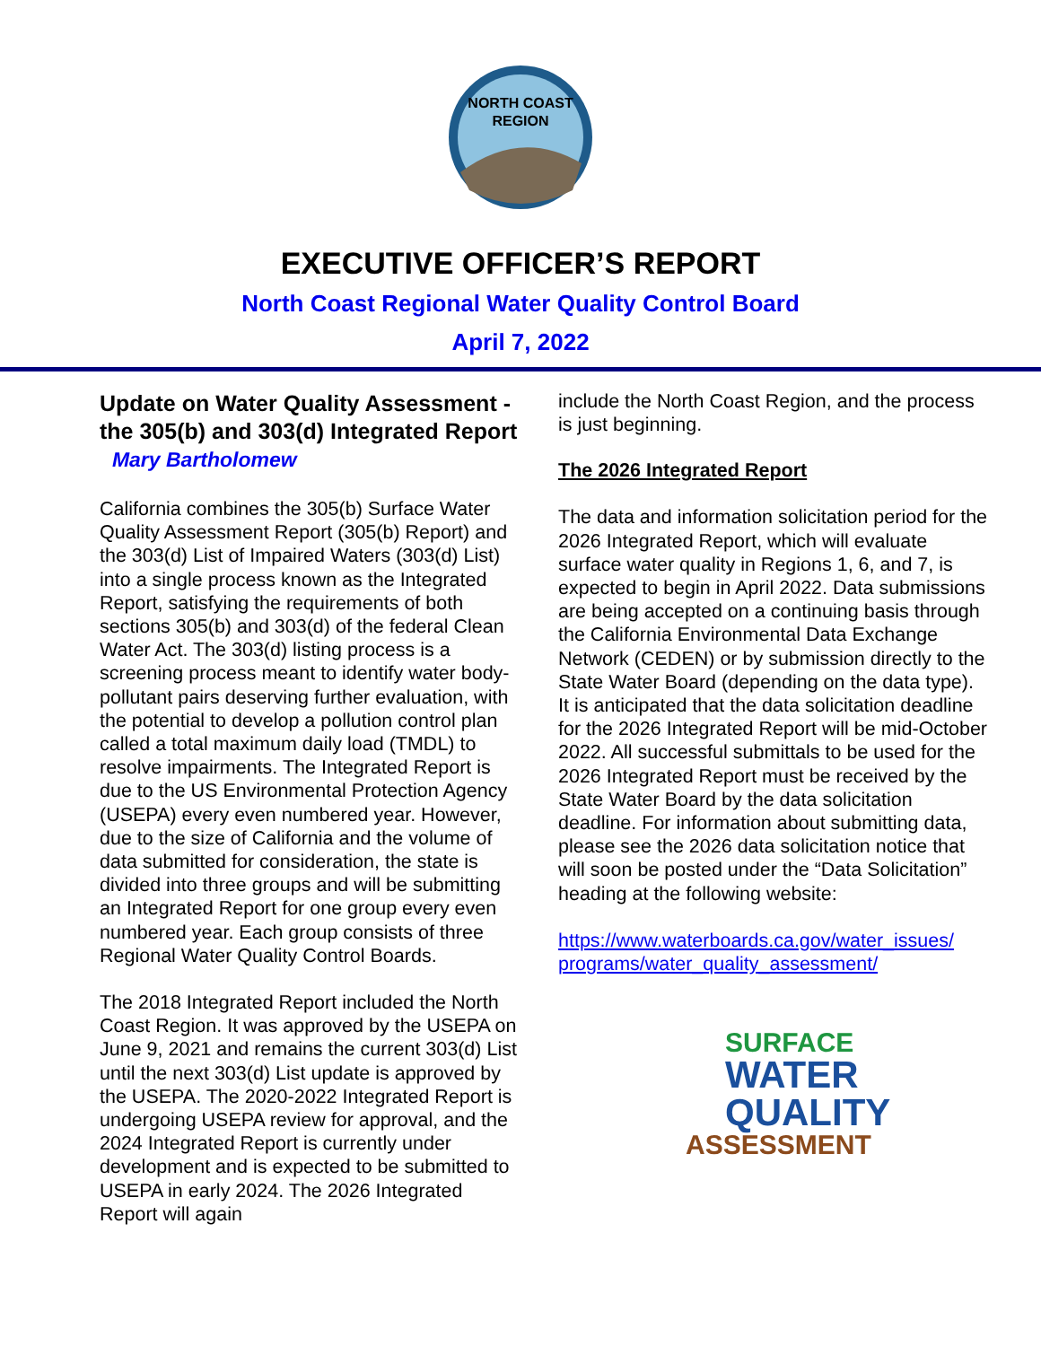NORTH COAST
REGION
EXECUTIVE OFFICER’S REPORT
North Coast Regional Water Quality Control Board
April 7, 2022
Update on Water Quality Assessment - the 305(b) and 303(d) Integrated Report Mary Bartholomew
California combines the 305(b) Surface Water Quality Assessment Report (305(b) Report) and the 303(d) List of Impaired Waters (303(d) List) into a single process known as the Integrated Report, satisfying the requirements of both sections 305(b) and 303(d) of the federal Clean Water Act. The 303(d) listing process is a screening process meant to identify water body-pollutant pairs deserving further evaluation, with the potential to develop a pollution control plan called a total maximum daily load (TMDL) to resolve impairments. The Integrated Report is due to the US Environmental Protection Agency (USEPA) every even numbered year. However, due to the size of California and the volume of data submitted for consideration, the state is divided into three groups and will be submitting an Integrated Report for one group every even numbered year. Each group consists of three Regional Water Quality Control Boards.
The 2018 Integrated Report included the North Coast Region. It was approved by the USEPA on June 9, 2021 and remains the current 303(d) List until the next 303(d) List update is approved by the USEPA. The 2020-2022 Integrated Report is undergoing USEPA review for approval, and the 2024 Integrated Report is currently under development and is expected to be submitted to USEPA in early 2024. The 2026 Integrated Report will again
include the North Coast Region, and the process is just beginning.
The 2026 Integrated Report
The data and information solicitation period for the 2026 Integrated Report, which will evaluate surface water quality in Regions 1, 6, and 7, is expected to begin in April 2022. Data submissions are being accepted on a continuing basis through the California Environmental Data Exchange Network (CEDEN) or by submission directly to the State Water Board (depending on the data type). It is anticipated that the data solicitation deadline for the 2026 Integrated Report will be mid-October 2022. All successful submittals to be used for the 2026 Integrated Report must be received by the State Water Board by the data solicitation deadline. For information about submitting data, please see the 2026 data solicitation notice that will soon be posted under the “Data Solicitation” heading at the following website:
https://www.waterboards.ca.gov/water_issues/ programs/water_quality_assessment/
SURFACE
WATER
QUALITY
ASSESSMENT